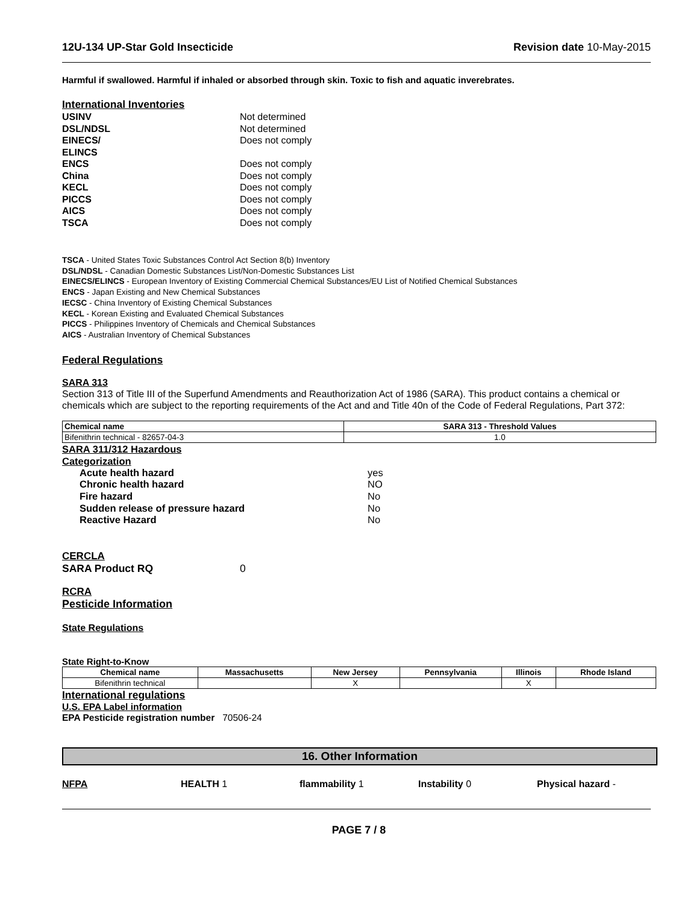12U-134 UP-Star Gold Insecticide
Revision date 10-May-2015
Harmful if swallowed. Harmful if inhaled or absorbed through skin. Toxic to fish and aquatic inverebrates.
International Inventories
USINV Not determined DSL/NDSL Not determined EINECS/
ELINCS Does not comply ENCS Does not comply China Does not comply KECL Does not comply PICCS Does not comply AICS Does not comply TSCA Does not comply
TSCA - United States Toxic Substances Control Act Section 8(b) Inventory
DSL/NDSL - Canadian Domestic Substances List/Non-Domestic Substances List
EINECS/ELINCS - European Inventory of Existing Commercial Chemical Substances/EU List of Notified Chemical Substances
ENCS - Japan Existing and New Chemical Substances
IECSC - China Inventory of Existing Chemical Substances
KECL - Korean Existing and Evaluated Chemical Substances
PICCS - Philippines Inventory of Chemicals and Chemical Substances
AICS - Australian Inventory of Chemical Substances
Federal Regulations
SARA 313
Section 313 of Title III of the Superfund Amendments and Reauthorization Act of 1986 (SARA). This product contains a chemical or chemicals which are subject to the reporting requirements of the Act and and Title 40n of the Code of Federal Regulations, Part 372:
| Chemical name | SARA 313 - Threshold Values |
| --- | --- |
| Bifenithrin technical - 82657-04-3 | 1.0 |
SARA 311/312 Hazardous
Categorization
Acute health hazard yes Chronic health hazard NO Fire hazard No Sudden release of pressure hazard No Reactive Hazard No
CERCLA
SARA Product RQ 0
RCRA
Pesticide Information
State Regulations
State Right-to-Know
| Chemical name | Massachusetts | New Jersey | Pennsylvania | Illinois | Rhode Island |
| --- | --- | --- | --- | --- | --- |
| Bifenithrin technical | | X | | X | |
International regulations
U.S. EPA Label information
EPA Pesticide registration number 70506-24
16. Other Information
NFPA HEALTH 1 flammability 1 Instability 0 Physical hazard -
PAGE 7 / 8